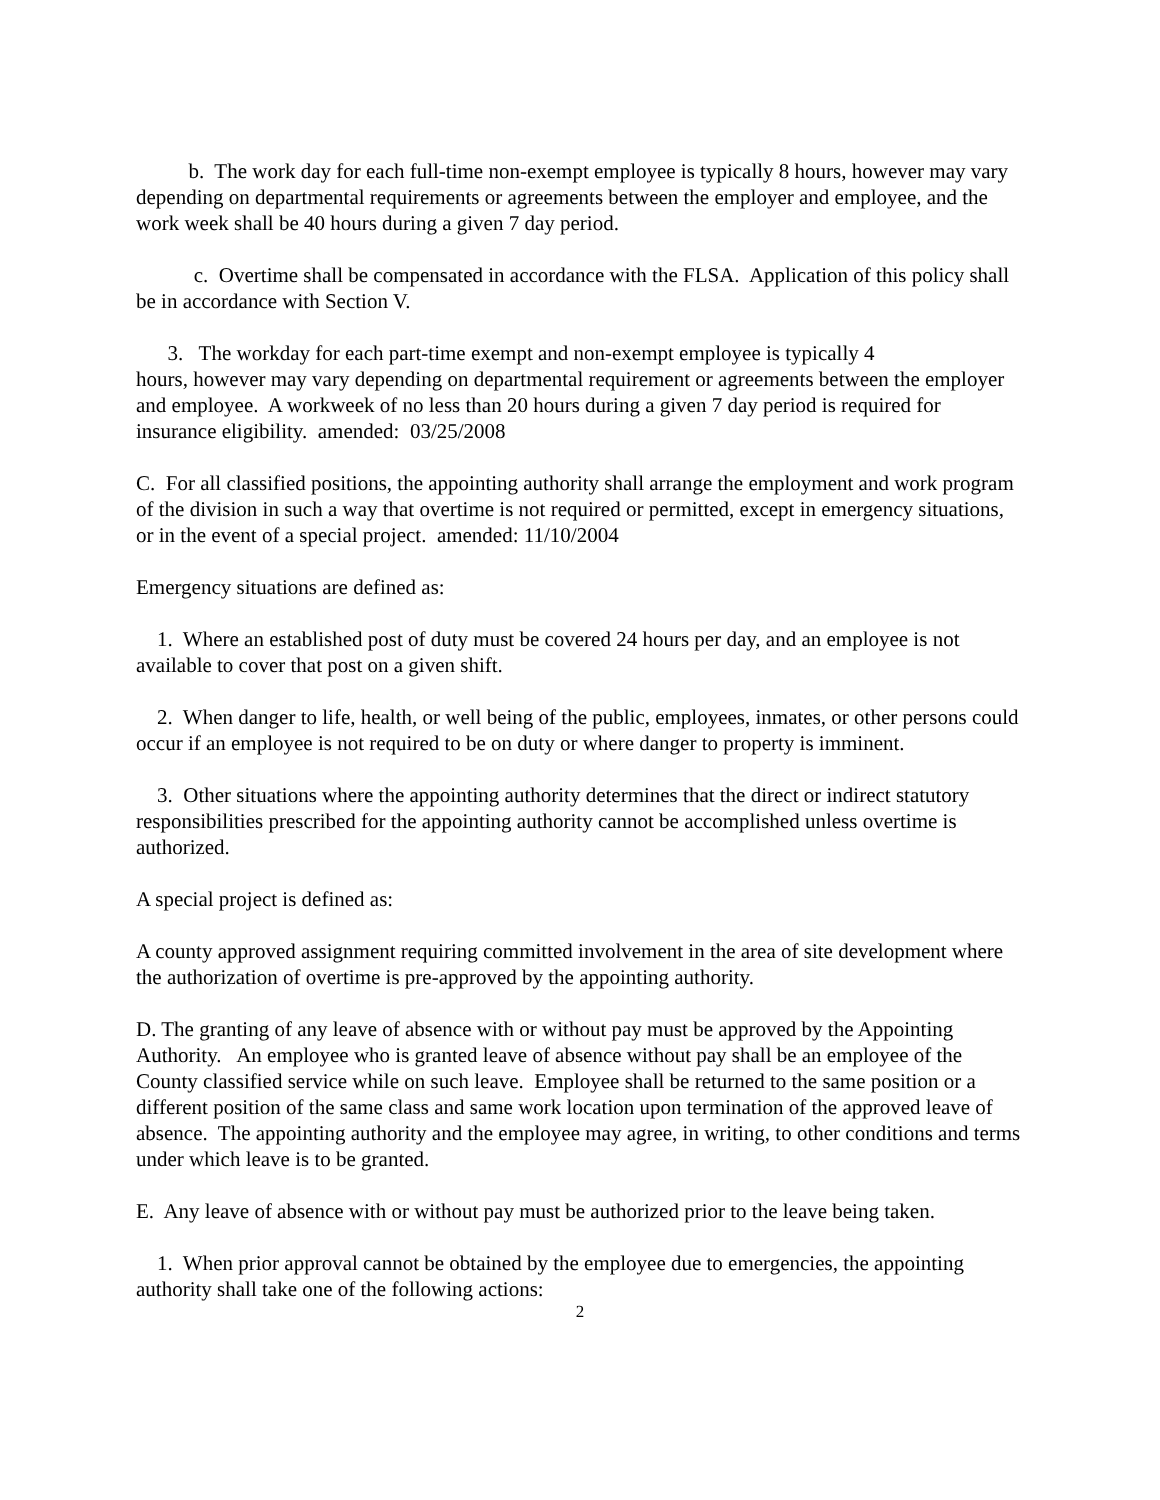b. The work day for each full-time non-exempt employee is typically 8 hours, however may vary depending on departmental requirements or agreements between the employer and employee, and the work week shall be 40 hours during a given 7 day period.
c. Overtime shall be compensated in accordance with the FLSA. Application of this policy shall be in accordance with Section V.
3. The workday for each part-time exempt and non-exempt employee is typically 4
hours, however may vary depending on departmental requirement or agreements between the employer and employee. A workweek of no less than 20 hours during a given 7 day period is required for insurance eligibility. amended: 03/25/2008
C. For all classified positions, the appointing authority shall arrange the employment and work program of the division in such a way that overtime is not required or permitted, except in emergency situations, or in the event of a special project. amended: 11/10/2004
Emergency situations are defined as:
1. Where an established post of duty must be covered 24 hours per day, and an employee is not available to cover that post on a given shift.
2. When danger to life, health, or well being of the public, employees, inmates, or other persons could occur if an employee is not required to be on duty or where danger to property is imminent.
3. Other situations where the appointing authority determines that the direct or indirect statutory responsibilities prescribed for the appointing authority cannot be accomplished unless overtime is authorized.
A special project is defined as:
A county approved assignment requiring committed involvement in the area of site development where the authorization of overtime is pre-approved by the appointing authority.
D. The granting of any leave of absence with or without pay must be approved by the Appointing Authority. An employee who is granted leave of absence without pay shall be an employee of the County classified service while on such leave. Employee shall be returned to the same position or a different position of the same class and same work location upon termination of the approved leave of absence. The appointing authority and the employee may agree, in writing, to other conditions and terms under which leave is to be granted.
E. Any leave of absence with or without pay must be authorized prior to the leave being taken.
1. When prior approval cannot be obtained by the employee due to emergencies, the appointing authority shall take one of the following actions:
2